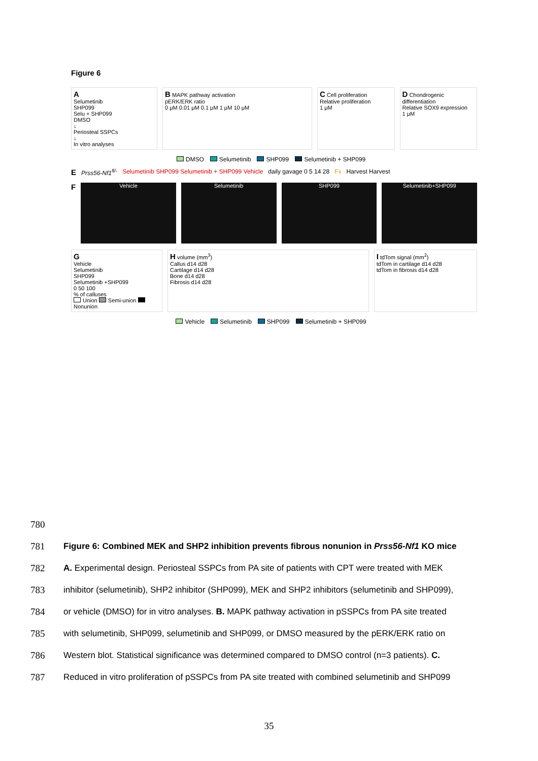Figure 6
A
Selumetinib
SHP099
Selu + SHP099
DMSO
↓
Periosteal SSPCs
↓
In vitro analyses
B MAPK pathway activation
pERK/ERK ratio
0 μM 0.01 μM 0.1 μM 1 μM 10 μM
C Cell proliferation
Relative proliferation
1 μM
D Chondrogenic differentiation
Relative SOX9 expression
1 μM
DMSO Selumetinib SHP099 Selumetinib + SHP099
E Prss56-Nf1<sup>fl/-</sup> Selumetinib SHP099 Selumetinib + SHP099 Vehicle daily gavage 0 5 14 28 Fx Harvest Harvest
F
Vehicle Selumetinib SHP099 Selumetinib+SHP099
G
Vehicle
Selumetinib
SHP099
Selumetinib +SHP099
0 50 100
% of calluses
Union Semi-union Nonunion
H volume (mm<sup>3</sup>)
Callus d14 d28
Cartilage d14 d28
Bone d14 d28
Fibrosis d14 d28
I tdTom signal (mm<sup>2</sup>)
tdTom in cartilage d14 d28
tdTom in fibrosis d14 d28
Vehicle Selumetinib SHP099 Selumetinib + SHP099
780
781 Figure 6: Combined MEK and SHP2 inhibition prevents fibrous nonunion in Prss56-Nf1 KO mice
782 A. Experimental design. Periosteal SSPCs from PA site of patients with CPT were treated with MEK
783 inhibitor (selumetinib), SHP2 inhibitor (SHP099), MEK and SHP2 inhibitors (selumetinib and SHP099),
784 or vehicle (DMSO) for in vitro analyses. B. MAPK pathway activation in pSSPCs from PA site treated
785 with selumetinib, SHP099, selumetinib and SHP099, or DMSO measured by the pERK/ERK ratio on
786 Western blot. Statistical significance was determined compared to DMSO control (n=3 patients). C.
787 Reduced in vitro proliferation of pSSPCs from PA site treated with combined selumetinib and SHP099
35